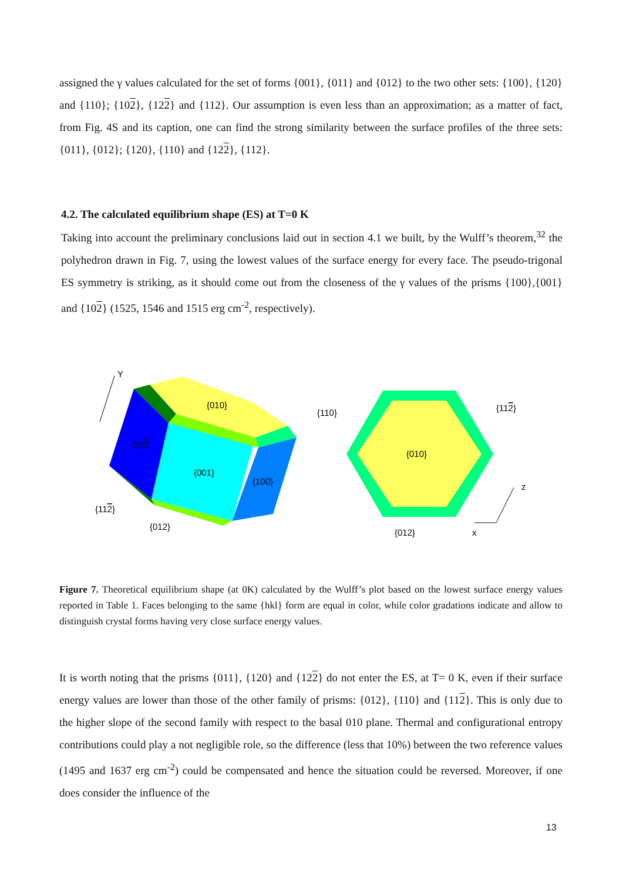assigned the γ values calculated for the set of forms {001}, {011} and {012} to the two other sets: {100}, {120} and {110}; {102}, {122} and {112}. Our assumption is even less than an approximation; as a matter of fact, from Fig. 4S and its caption, one can find the strong similarity between the surface profiles of the three sets: {011}, {012}; {120}, {110} and {122}, {112}.
4.2. The calculated equilibrium shape (ES) at T=0 K
Taking into account the preliminary conclusions laid out in section 4.1 we built, by the Wulff’s theorem,<sup>32</sup> the polyhedron drawn in Fig. 7, using the lowest values of the surface energy for every face. The pseudo-trigonal ES symmetry is striking, as it should come out from the closeness of the γ values of the prisms {100},{001} and {102} (1525, 1546 and 1515 erg cm<sup>-2</sup>, respectively).
Y
{010}
{102}
{001}
{100}
{110}
{112}
{012}
{010}
{112}
{012}
z
x
Figure 7. Theoretical equilibrium shape (at 0K) calculated by the Wulff’s plot based on the lowest surface energy values reported in Table 1. Faces belonging to the same {hkl} form are equal in color, while color gradations indicate and allow to distinguish crystal forms having very close surface energy values.
It is worth noting that the prisms {011}, {120} and {122} do not enter the ES, at T= 0 K, even if their surface energy values are lower than those of the other family of prisms: {012}, {110} and {112}. This is only due to the higher slope of the second family with respect to the basal 010 plane. Thermal and configurational entropy contributions could play a not negligible role, so the difference (less that 10%) between the two reference values (1495 and 1637 erg cm<sup>-2</sup>) could be compensated and hence the situation could be reversed. Moreover, if one does consider the influence of the
13